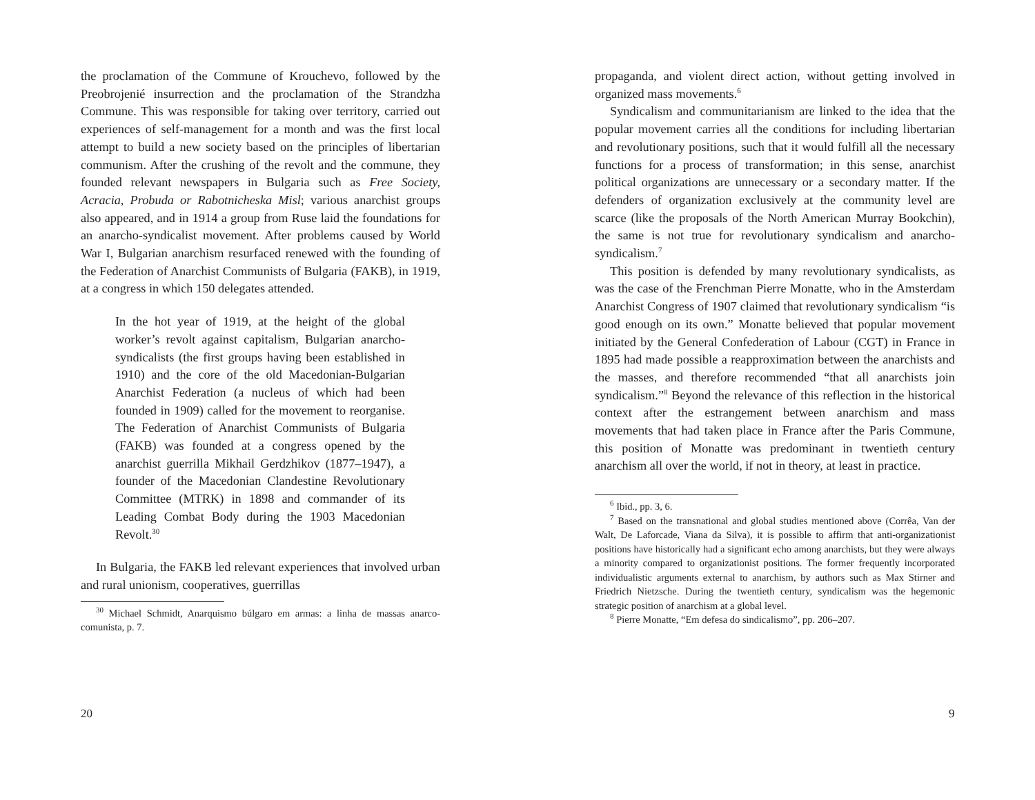the proclamation of the Commune of Krouchevo, followed by the Preobrojenié insurrection and the proclamation of the Strandzha Commune. This was responsible for taking over territory, carried out experiences of self-management for a month and was the first local attempt to build a new society based on the principles of libertarian communism. After the crushing of the revolt and the commune, they founded relevant newspapers in Bulgaria such as Free Society, Acracia, Probuda or Rabotnicheska Misl; various anarchist groups also appeared, and in 1914 a group from Ruse laid the foundations for an anarcho-syndicalist movement. After problems caused by World War I, Bulgarian anarchism resurfaced renewed with the founding of the Federation of Anarchist Communists of Bulgaria (FAKB), in 1919, at a congress in which 150 delegates attended.
In the hot year of 1919, at the height of the global worker’s revolt against capitalism, Bulgarian anarcho-syndicalists (the first groups having been established in 1910) and the core of the old Macedonian-Bulgarian Anarchist Federation (a nucleus of which had been founded in 1909) called for the movement to reorganise. The Federation of Anarchist Communists of Bulgaria (FAKB) was founded at a congress opened by the anarchist guerrilla Mikhail Gerdzhikov (1877–1947), a founder of the Macedonian Clandestine Revolutionary Committee (MTRK) in 1898 and commander of its Leading Combat Body during the 1903 Macedonian Revolt.<sup>30</sup>
In Bulgaria, the FAKB led relevant experiences that involved urban and rural unionism, cooperatives, guerrillas
<sup>30</sup> Michael Schmidt, Anarquismo búlgaro em armas: a linha de massas anarco-comunista, p. 7.
20
propaganda, and violent direct action, without getting involved in organized mass movements.<sup>6</sup>
Syndicalism and communitarianism are linked to the idea that the popular movement carries all the conditions for including libertarian and revolutionary positions, such that it would fulfill all the necessary functions for a process of transformation; in this sense, anarchist political organizations are unnecessary or a secondary matter. If the defenders of organization exclusively at the community level are scarce (like the proposals of the North American Murray Bookchin), the same is not true for revolutionary syndicalism and anarcho-syndicalism.<sup>7</sup>
This position is defended by many revolutionary syndicalists, as was the case of the Frenchman Pierre Monatte, who in the Amsterdam Anarchist Congress of 1907 claimed that revolutionary syndicalism “is good enough on its own.” Monatte believed that popular movement initiated by the General Confederation of Labour (CGT) in France in 1895 had made possible a reapproximation between the anarchists and the masses, and therefore recommended “that all anarchists join syndicalism.”<sup>8</sup> Beyond the relevance of this reflection in the historical context after the estrangement between anarchism and mass movements that had taken place in France after the Paris Commune, this position of Monatte was predominant in twentieth century anarchism all over the world, if not in theory, at least in practice.
<sup>6</sup> Ibid., pp. 3, 6.
<sup>7</sup> Based on the transnational and global studies mentioned above (Corrêa, Van der Walt, De Laforcade, Viana da Silva), it is possible to affirm that anti-organizationist positions have historically had a significant echo among anarchists, but they were always a minority compared to organizationist positions. The former frequently incorporated individualistic arguments external to anarchism, by authors such as Max Stirner and Friedrich Nietzsche. During the twentieth century, syndicalism was the hegemonic strategic position of anarchism at a global level.
<sup>8</sup> Pierre Monatte, “Em defesa do sindicalismo”, pp. 206–207.
9